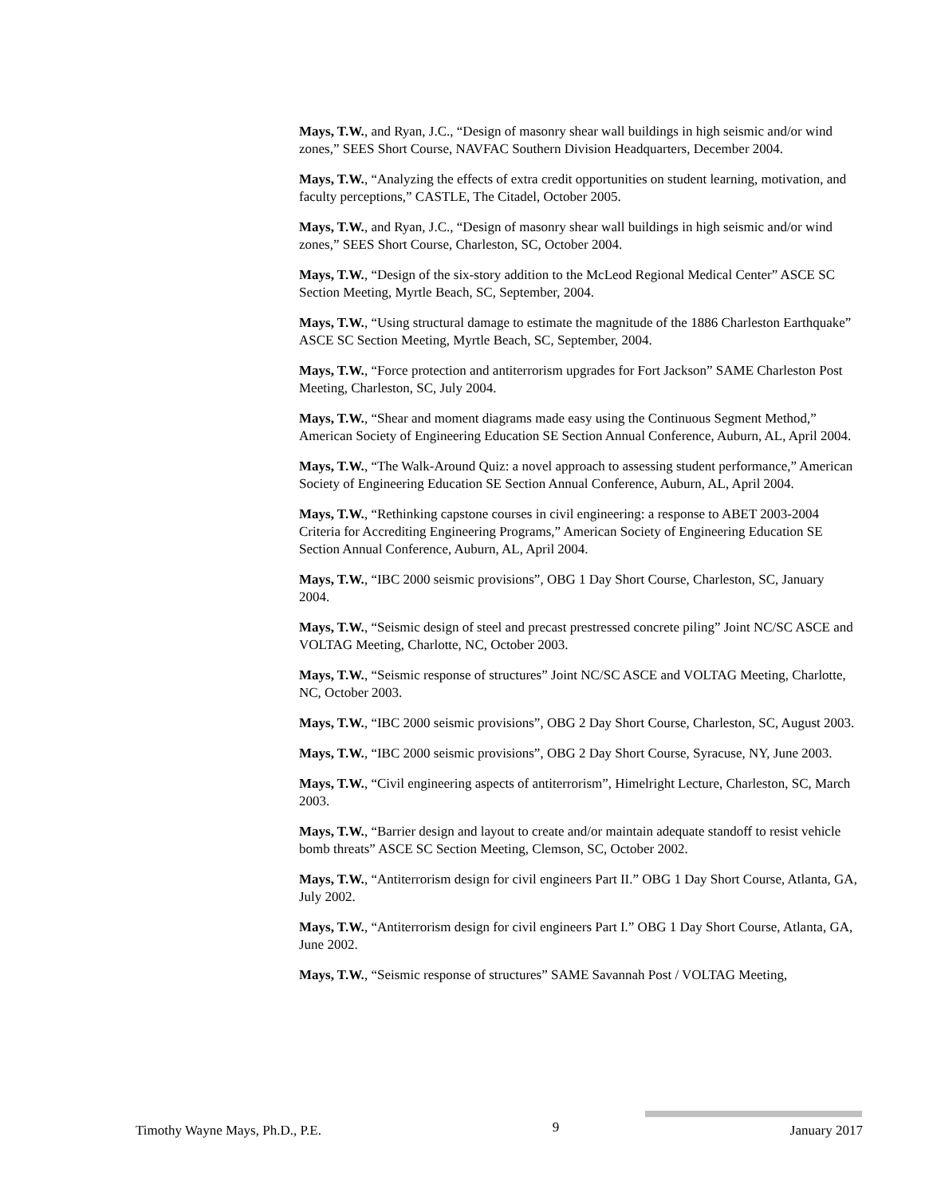Mays, T.W., and Ryan, J.C., “Design of masonry shear wall buildings in high seismic and/or wind zones,” SEES Short Course, NAVFAC Southern Division Headquarters, December 2004.
Mays, T.W., “Analyzing the effects of extra credit opportunities on student learning, motivation, and faculty perceptions,” CASTLE, The Citadel, October 2005.
Mays, T.W., and Ryan, J.C., “Design of masonry shear wall buildings in high seismic and/or wind zones,” SEES Short Course, Charleston, SC, October 2004.
Mays, T.W., “Design of the six-story addition to the McLeod Regional Medical Center” ASCE SC Section Meeting, Myrtle Beach, SC, September, 2004.
Mays, T.W., “Using structural damage to estimate the magnitude of the 1886 Charleston Earthquake” ASCE SC Section Meeting, Myrtle Beach, SC, September, 2004.
Mays, T.W., “Force protection and antiterrorism upgrades for Fort Jackson” SAME Charleston Post Meeting, Charleston, SC, July 2004.
Mays, T.W., “Shear and moment diagrams made easy using the Continuous Segment Method,” American Society of Engineering Education SE Section Annual Conference, Auburn, AL, April 2004.
Mays, T.W., “The Walk-Around Quiz: a novel approach to assessing student performance,” American Society of Engineering Education SE Section Annual Conference, Auburn, AL, April 2004.
Mays, T.W., “Rethinking capstone courses in civil engineering: a response to ABET 2003-2004 Criteria for Accrediting Engineering Programs,” American Society of Engineering Education SE Section Annual Conference, Auburn, AL, April 2004.
Mays, T.W., “IBC 2000 seismic provisions”, OBG 1 Day Short Course, Charleston, SC, January 2004.
Mays, T.W., “Seismic design of steel and precast prestressed concrete piling” Joint NC/SC ASCE and VOLTAG Meeting, Charlotte, NC, October 2003.
Mays, T.W., “Seismic response of structures” Joint NC/SC ASCE and VOLTAG Meeting, Charlotte, NC, October 2003.
Mays, T.W., “IBC 2000 seismic provisions”, OBG 2 Day Short Course, Charleston, SC, August 2003.
Mays, T.W., “IBC 2000 seismic provisions”, OBG 2 Day Short Course, Syracuse, NY, June 2003.
Mays, T.W., “Civil engineering aspects of antiterrorism”, Himelright Lecture, Charleston, SC, March 2003.
Mays, T.W., “Barrier design and layout to create and/or maintain adequate standoff to resist vehicle bomb threats” ASCE SC Section Meeting, Clemson, SC, October 2002.
Mays, T.W., “Antiterrorism design for civil engineers Part II.” OBG 1 Day Short Course, Atlanta, GA, July 2002.
Mays, T.W., “Antiterrorism design for civil engineers Part I.” OBG 1 Day Short Course, Atlanta, GA, June 2002.
Mays, T.W., “Seismic response of structures” SAME Savannah Post / VOLTAG Meeting,
Timothy Wayne Mays, Ph.D., P.E. 9 January 2017